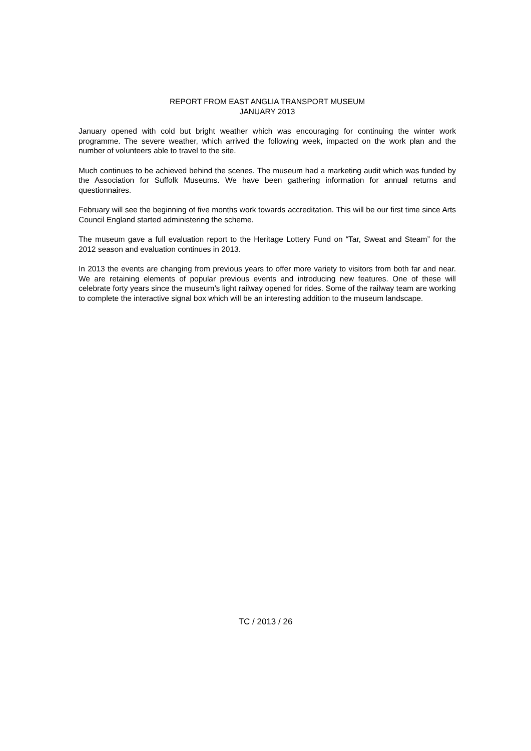REPORT FROM EAST ANGLIA TRANSPORT MUSEUM
JANUARY 2013
January opened with cold but bright weather which was encouraging for continuing the winter work programme. The severe weather, which arrived the following week, impacted on the work plan and the number of volunteers able to travel to the site.
Much continues to be achieved behind the scenes. The museum had a marketing audit which was funded by the Association for Suffolk Museums. We have been gathering information for annual returns and questionnaires.
February will see the beginning of five months work towards accreditation. This will be our first time since Arts Council England started administering the scheme.
The museum gave a full evaluation report to the Heritage Lottery Fund on “Tar, Sweat and Steam” for the 2012 season and evaluation continues in 2013.
In 2013 the events are changing from previous years to offer more variety to visitors from both far and near. We are retaining elements of popular previous events and introducing new features. One of these will celebrate forty years since the museum’s light railway opened for rides. Some of the railway team are working to complete the interactive signal box which will be an interesting addition to the museum landscape.
TC / 2013 / 26